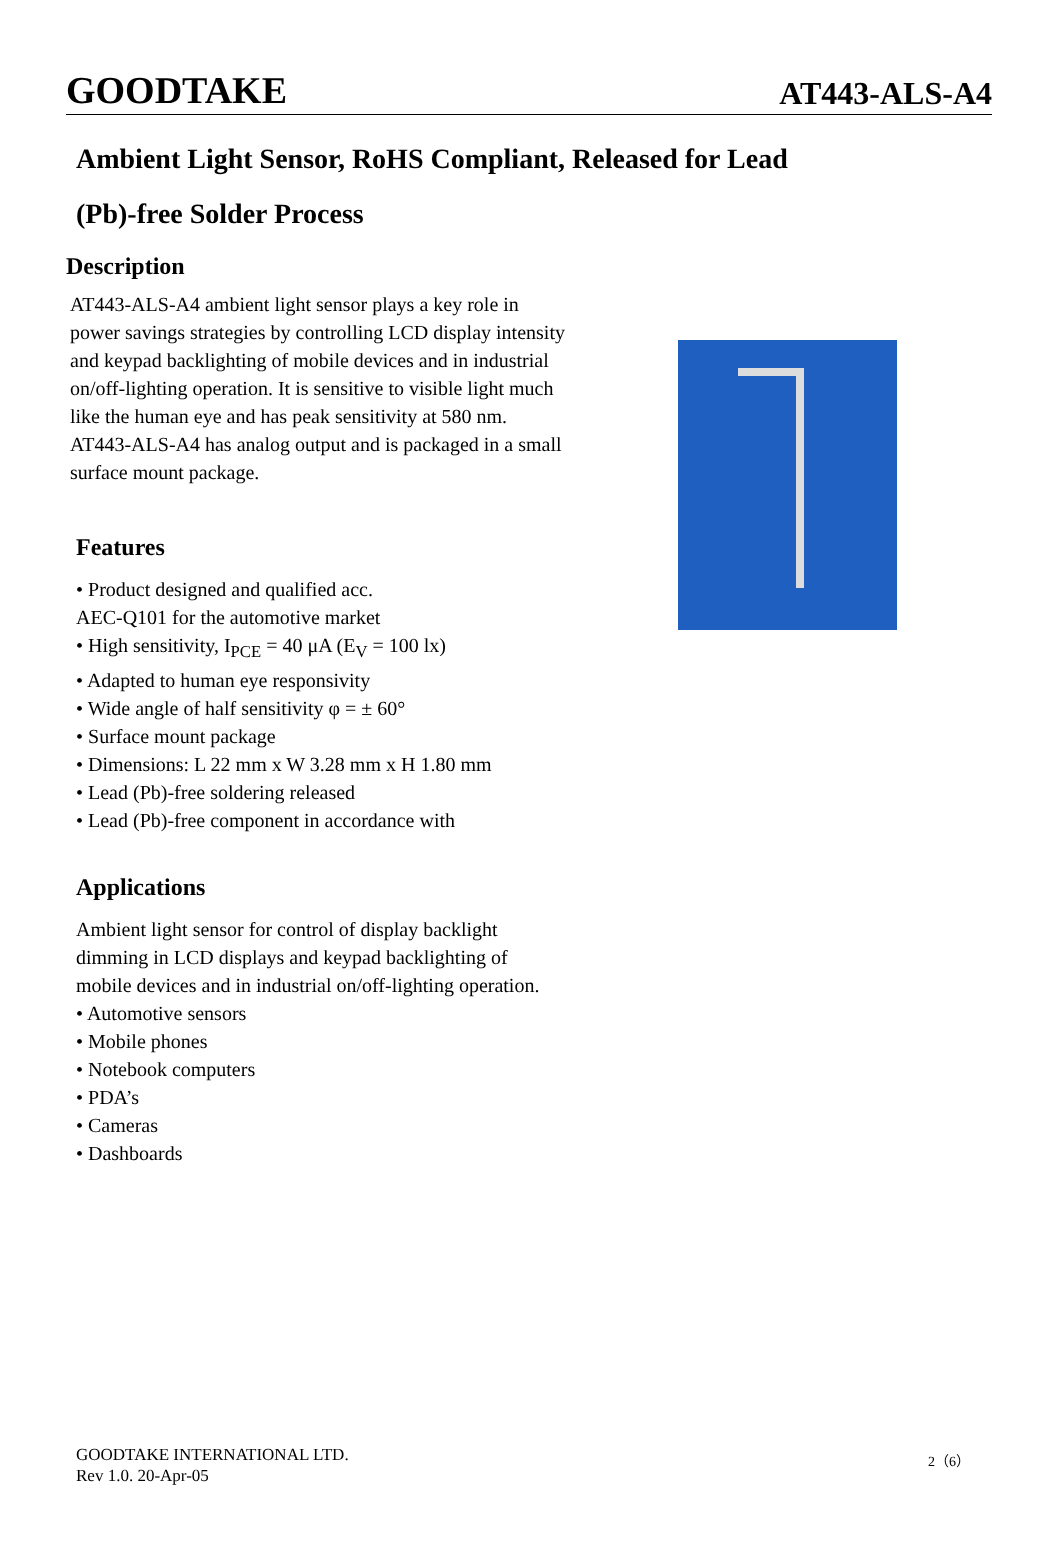GOODTAKE AT443-ALS-A4
Ambient Light Sensor, RoHS Compliant, Released for Lead (Pb)-free Solder Process
Description
AT443-ALS-A4 ambient light sensor plays a key role in power savings strategies by controlling LCD display intensity and keypad backlighting of mobile devices and in industrial on/off-lighting operation. It is sensitive to visible light much like the human eye and has peak sensitivity at 580 nm. AT443-ALS-A4 has analog output and is packaged in a small surface mount package.
Features
• Product designed and qualified acc.
AEC-Q101 for the automotive market
• High sensitivity, I<sub>PCE</sub> = 40 μA (E<sub>V</sub> = 100 lx)
• Adapted to human eye responsivity
• Wide angle of half sensitivity φ = ± 60°
• Surface mount package
• Dimensions: L 22 mm x W 3.28 mm x H 1.80 mm
• Lead (Pb)-free soldering released
• Lead (Pb)-free component in accordance with
Applications
Ambient light sensor for control of display backlight
dimming in LCD displays and keypad backlighting of
mobile devices and in industrial on/off-lighting operation.
• Automotive sensors
• Mobile phones
• Notebook computers
• PDA’s
• Cameras
• Dashboards
GOODTAKE INTERNATIONAL LTD.
Rev 1.0. 20-Apr-05
2（6）